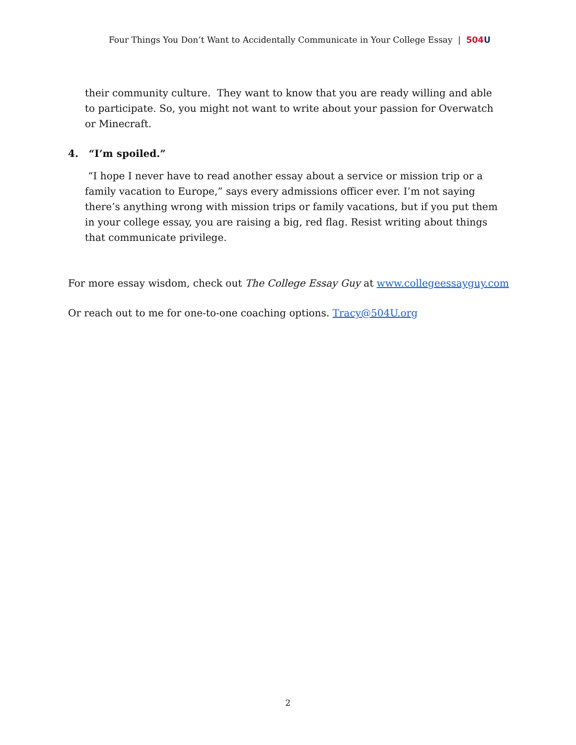Four Things You Don’t Want to Accidentally Communicate in Your College Essay | 504 U
their community culture. They want to know that you are ready willing and able to participate. So, you might not want to write about your passion for Overwatch or Minecraft.
4. “I’m spoiled.”
“I hope I never have to read another essay about a service or mission trip or a family vacation to Europe,” says every admissions officer ever. I’m not saying there’s anything wrong with mission trips or family vacations, but if you put them in your college essay, you are raising a big, red flag. Resist writing about things that communicate privilege.
For more essay wisdom, check out The College Essay Guy at www.collegeessayguy.com
Or reach out to me for one-to-one coaching options. Tracy@504U.org
2